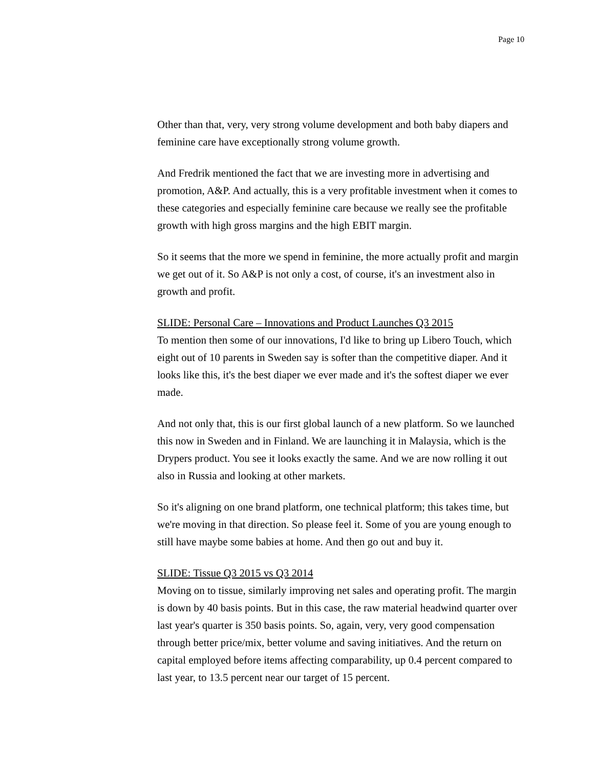Page 10
Other than that, very, very strong volume development and both baby diapers and feminine care have exceptionally strong volume growth.
And Fredrik mentioned the fact that we are investing more in advertising and promotion, A&P. And actually, this is a very profitable investment when it comes to these categories and especially feminine care because we really see the profitable growth with high gross margins and the high EBIT margin.
So it seems that the more we spend in feminine, the more actually profit and margin we get out of it. So A&P is not only a cost, of course, it's an investment also in growth and profit.
SLIDE: Personal Care – Innovations and Product Launches Q3 2015
To mention then some of our innovations, I'd like to bring up Libero Touch, which eight out of 10 parents in Sweden say is softer than the competitive diaper. And it looks like this, it's the best diaper we ever made and it's the softest diaper we ever made.
And not only that, this is our first global launch of a new platform. So we launched this now in Sweden and in Finland. We are launching it in Malaysia, which is the Drypers product. You see it looks exactly the same. And we are now rolling it out also in Russia and looking at other markets.
So it's aligning on one brand platform, one technical platform; this takes time, but we're moving in that direction. So please feel it. Some of you are young enough to still have maybe some babies at home. And then go out and buy it.
SLIDE: Tissue Q3 2015 vs Q3 2014
Moving on to tissue, similarly improving net sales and operating profit. The margin is down by 40 basis points. But in this case, the raw material headwind quarter over last year's quarter is 350 basis points. So, again, very, very good compensation through better price/mix, better volume and saving initiatives. And the return on capital employed before items affecting comparability, up 0.4 percent compared to last year, to 13.5 percent near our target of 15 percent.